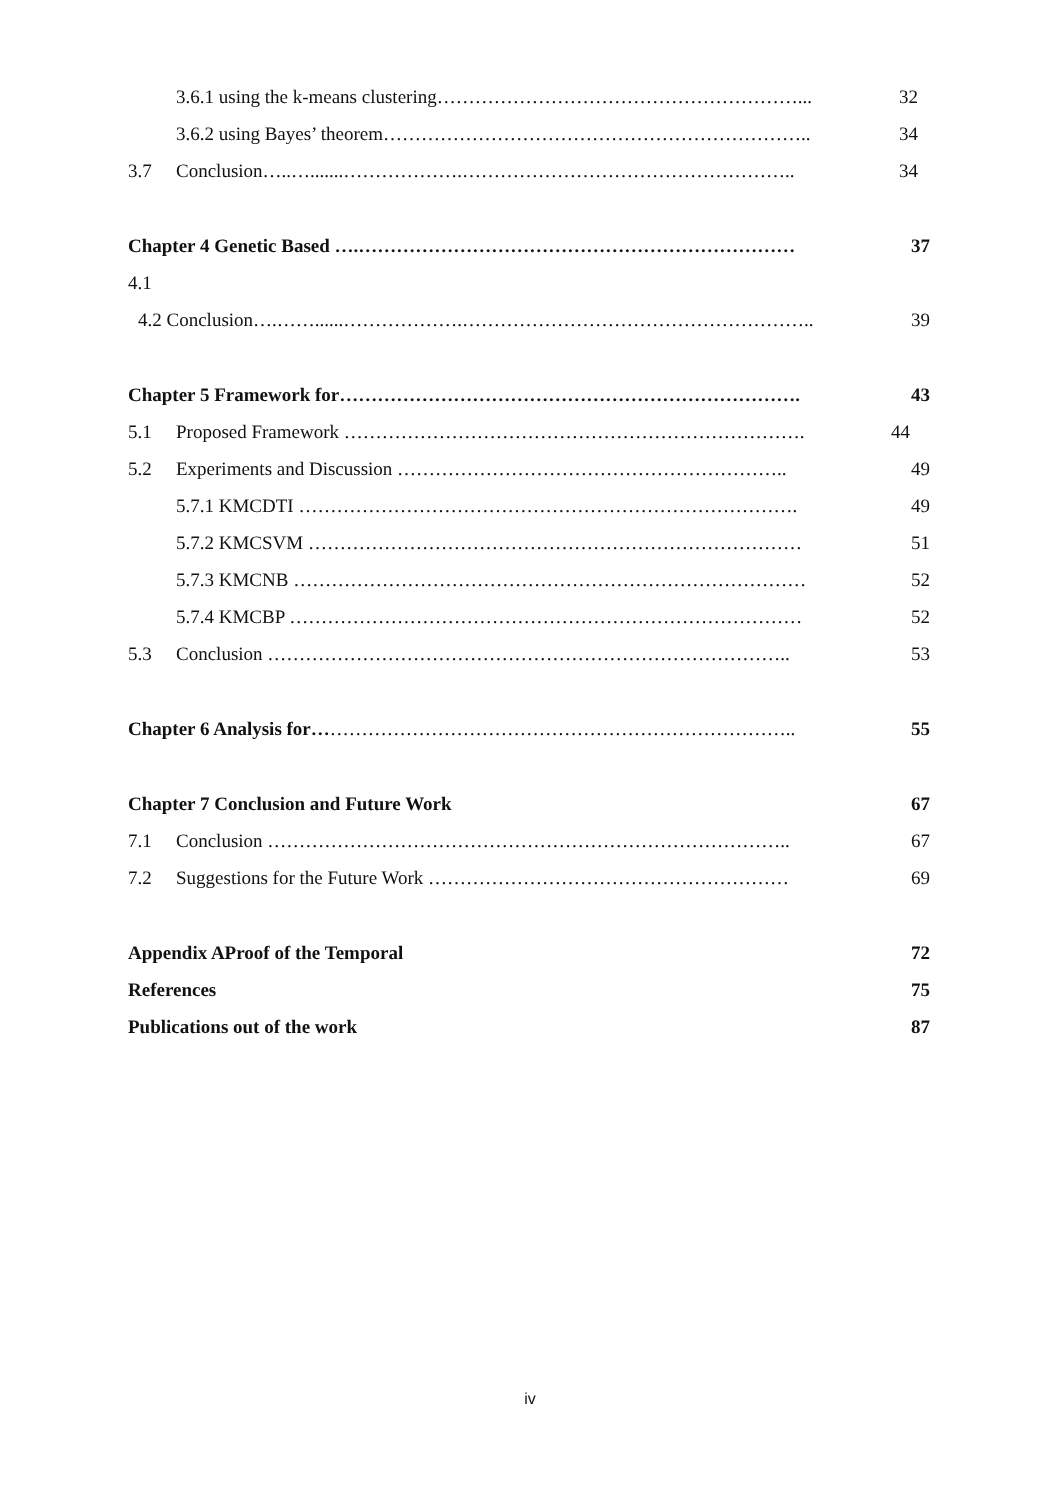3.6.1 using the k-means clustering…………………………………………………... 32
3.6.2 using Bayes’ theorem………………………………………………………….. 34
3.7 Conclusion…..….......……………….…………………………………………….. 34
Chapter 4 Genetic Based ….…………………………………………………………… 37
4.1
4.2 Conclusion….……......……………….……………………………………………….. 39
Chapter 5 Framework for………………………………………………………………. 43
5.1 Proposed Framework ………………………………………………………………. 44
5.2 Experiments and Discussion …………………………………………………….. 49
5.7.1 KMCDTI ……………………………………………………………………. 49
5.7.2 KMCSVM …………………………………………………………………… 51
5.7.3 KMCNB ……………………………………………………………………… 52
5.7.4 KMCBP ……………………………………………………………………… 52
5.3 Conclusion ……………………………………………………………………….. 53
Chapter 6 Analysis for………………………………………………………………….. 55
Chapter 7 Conclusion and Future Work 67
7.1 Conclusion ……………………………………………………………………….. 67
7.2 Suggestions for the Future Work ………………………………………………… 69
Appendix AProof of the Temporal 72
References 75
Publications out of the work 87
iv